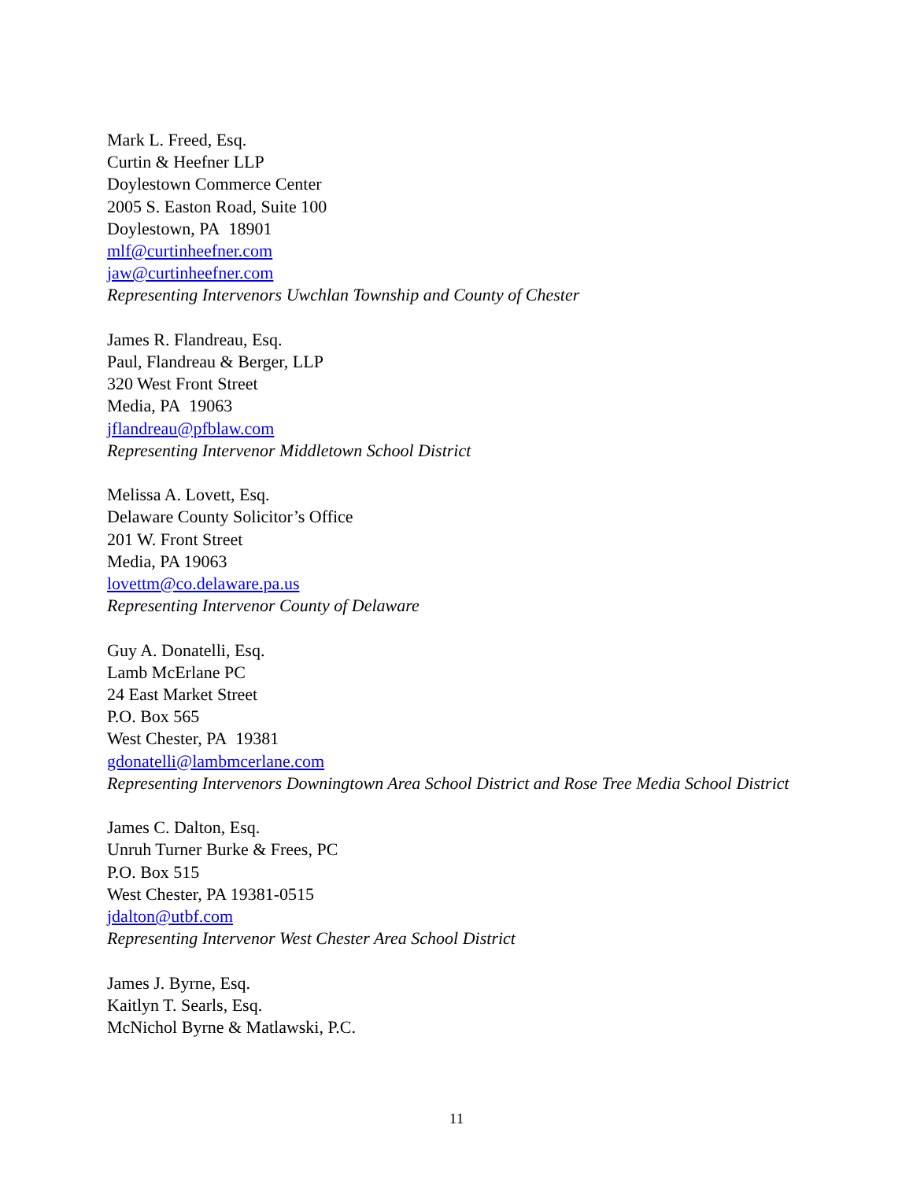Mark L. Freed, Esq.
Curtin & Heefner LLP
Doylestown Commerce Center
2005 S. Easton Road, Suite 100
Doylestown, PA 18901
mlf@curtinheefner.com
jaw@curtinheefner.com
Representing Intervenors Uwchlan Township and County of Chester
James R. Flandreau, Esq.
Paul, Flandreau & Berger, LLP
320 West Front Street
Media, PA 19063
jflandreau@pfblaw.com
Representing Intervenor Middletown School District
Melissa A. Lovett, Esq.
Delaware County Solicitor’s Office
201 W. Front Street
Media, PA 19063
lovettm@co.delaware.pa.us
Representing Intervenor County of Delaware
Guy A. Donatelli, Esq.
Lamb McErlane PC
24 East Market Street
P.O. Box 565
West Chester, PA 19381
gdonatelli@lambmcerlane.com
Representing Intervenors Downingtown Area School District and Rose Tree Media School District
James C. Dalton, Esq.
Unruh Turner Burke & Frees, PC
P.O. Box 515
West Chester, PA 19381-0515
jdalton@utbf.com
Representing Intervenor West Chester Area School District
James J. Byrne, Esq.
Kaitlyn T. Searls, Esq.
McNichol Byrne & Matlawski, P.C.
11